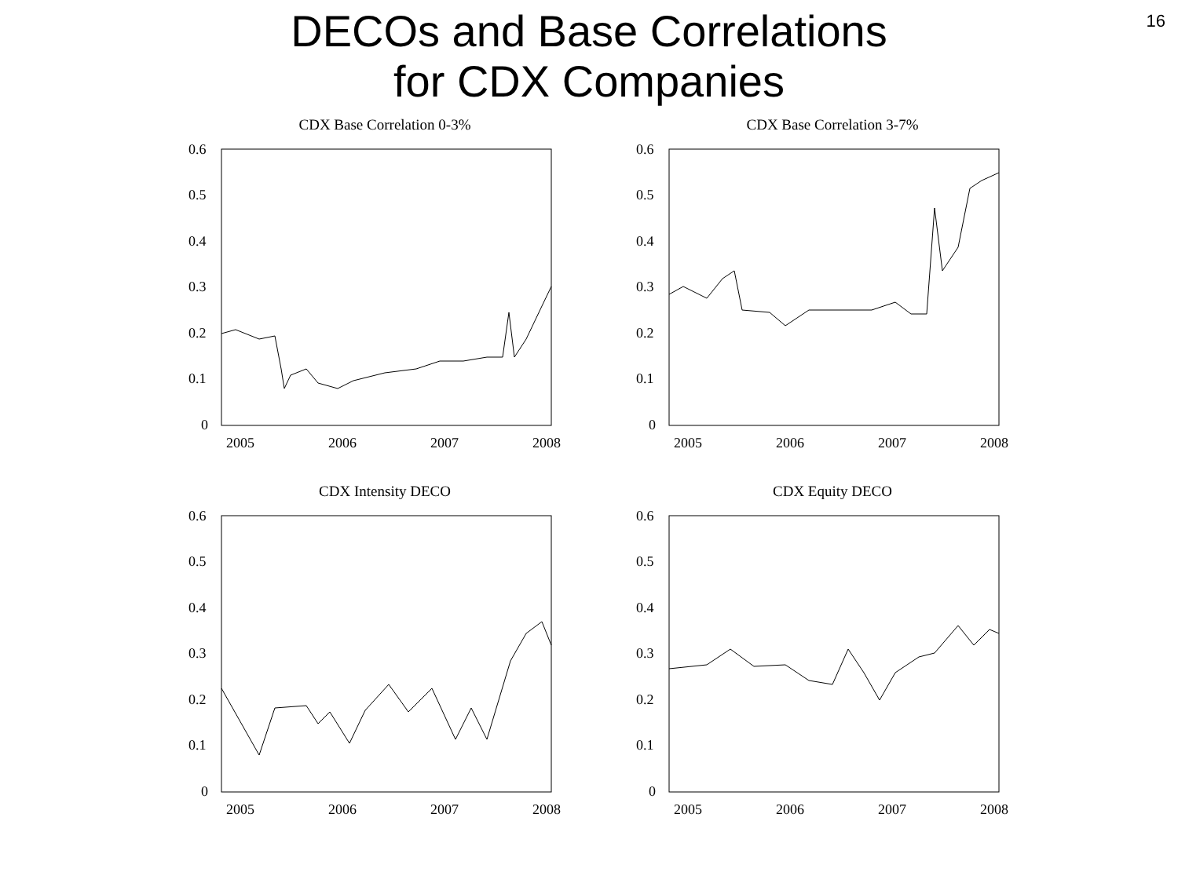16
DECOs and Base Correlations
for CDX Companies
CDX Base Correlation 0-3%
0.6
0.5
0.4
0.3
0.2
0.1
0
2005
2006
2007
2008
CDX Base Correlation 3-7%
0.6
0.5
0.4
0.3
0.2
0.1
0
2005
2006
2007
2008
CDX Intensity DECO
0.6
0.5
0.4
0.3
0.2
0.1
0
2005
2006
2007
2008
CDX Equity DECO
0.6
0.5
0.4
0.3
0.2
0.1
0
2005
2006
2007
2008